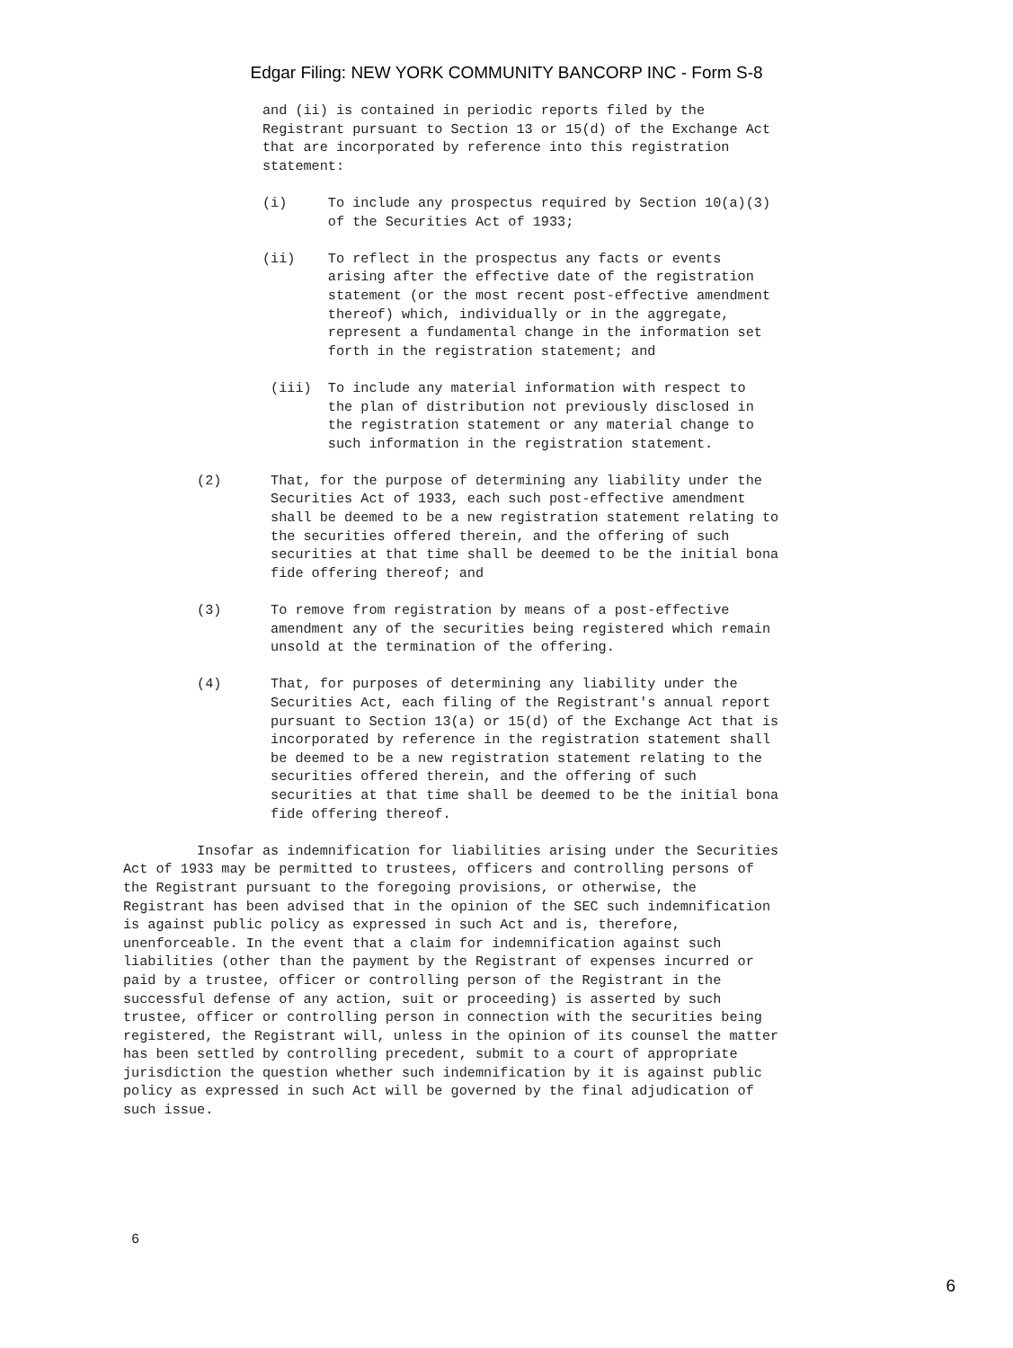Edgar Filing: NEW YORK COMMUNITY BANCORP INC - Form S-8
                 and (ii) is contained in periodic reports filed by the
                 Registrant pursuant to Section 13 or 15(d) of the Exchange Act
                 that are incorporated by reference into this registration
                 statement:

                 (i)     To include any prospectus required by Section 10(a)(3)
                         of the Securities Act of 1933;

                 (ii)    To reflect in the prospectus any facts or events
                         arising after the effective date of the registration
                         statement (or the most recent post-effective amendment
                         thereof) which, individually or in the aggregate,
                         represent a fundamental change in the information set
                         forth in the registration statement; and

                  (iii)  To include any material information with respect to
                         the plan of distribution not previously disclosed in
                         the registration statement or any material change to
                         such information in the registration statement.

         (2)      That, for the purpose of determining any liability under the
                  Securities Act of 1933, each such post-effective amendment
                  shall be deemed to be a new registration statement relating to
                  the securities offered therein, and the offering of such
                  securities at that time shall be deemed to be the initial bona
                  fide offering thereof; and

         (3)      To remove from registration by means of a post-effective
                  amendment any of the securities being registered which remain
                  unsold at the termination of the offering.

         (4)      That, for purposes of determining any liability under the
                  Securities Act, each filing of the Registrant's annual report
                  pursuant to Section 13(a) or 15(d) of the Exchange Act that is
                  incorporated by reference in the registration statement shall
                  be deemed to be a new registration statement relating to the
                  securities offered therein, and the offering of such
                  securities at that time shall be deemed to be the initial bona
                  fide offering thereof.

         Insofar as indemnification for liabilities arising under the Securities
Act of 1933 may be permitted to trustees, officers and controlling persons of
the Registrant pursuant to the foregoing provisions, or otherwise, the
Registrant has been advised that in the opinion of the SEC such indemnification
is against public policy as expressed in such Act and is, therefore,
unenforceable. In the event that a claim for indemnification against such
liabilities (other than the payment by the Registrant of expenses incurred or
paid by a trustee, officer or controlling person of the Registrant in the
successful defense of any action, suit or proceeding) is asserted by such
trustee, officer or controlling person in connection with the securities being
registered, the Registrant will, unless in the opinion of its counsel the matter
has been settled by controlling precedent, submit to a court of appropriate
jurisdiction the question whether such indemnification by it is against public
policy as expressed in such Act will be governed by the final adjudication of
such issue.






 6
6